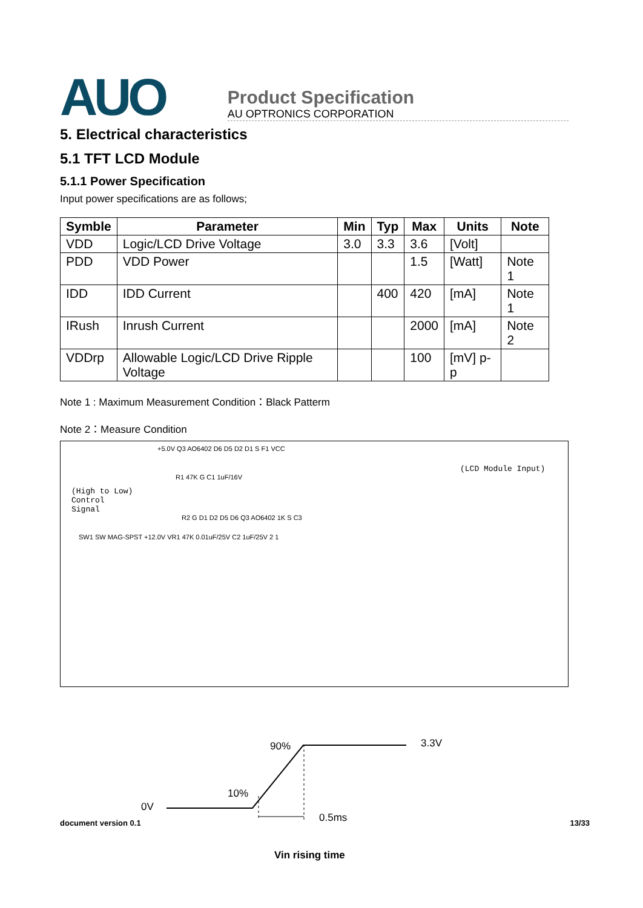AUO
Product Specification
AU OPTRONICS CORPORATION
5. Electrical characteristics
5.1 TFT LCD Module
5.1.1 Power Specification
Input power specifications are as follows;
| Symble | Parameter | Min | Typ | Max | Units | Note |
| --- | --- | --- | --- | --- | --- | --- |
| VDD | Logic/LCD Drive Voltage | 3.0 | 3.3 | 3.6 | [Volt] | |
| PDD | VDD Power | | | 1.5 | [Watt] | Note 1 |
| IDD | IDD Current | | 400 | 420 | [mA] | Note 1 |
| IRush | Inrush Current | | | 2000 | [mA] | Note 2 |
| VDDrp | Allowable Logic/LCD Drive Ripple Voltage | | | 100 | [mV] p-p | |
Note 1 : Maximum Measurement Condition：Black Patterm
Note 2：Measure Condition
+5.0V Q3 AO6402 D6 D5 D2 D1 S F1 VCC
(LCD Module Input)
R1 47K G C1 1uF/16V
(High to Low)
Control
Signal
R2 G D1 D2 D5 D6 Q3 AO6402 1K S C3
SW1 SW MAG-SPST +12.0V VR1 47K 0.01uF/25V C2 1uF/25V 2 1
90% 3.3V
10%
0V
0.5ms
Vin rising time
document version 0.1 13/33